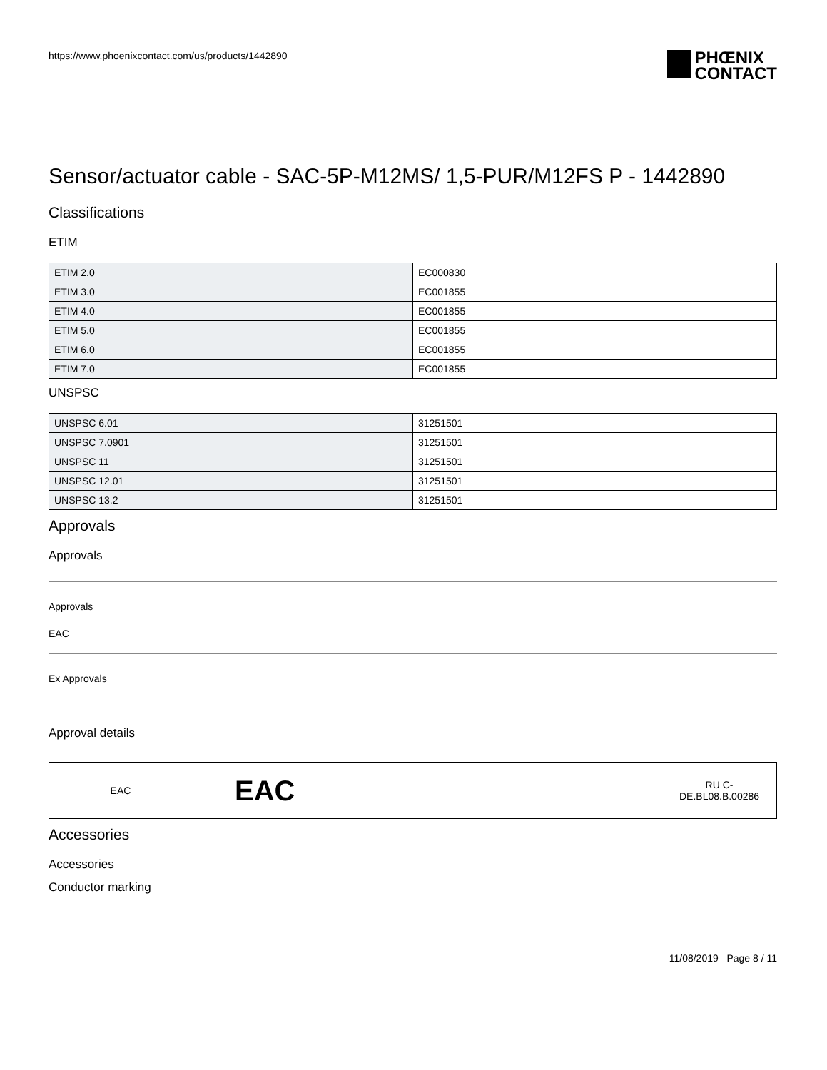https://www.phoenixcontact.com/us/products/1442890
PHŒNIX
CONTACT
Sensor/actuator cable - SAC-5P-M12MS/ 1,5-PUR/M12FS P - 1442890
Classifications
ETIM
| ETIM 2.0 | EC000830 |
| ETIM 3.0 | EC001855 |
| ETIM 4.0 | EC001855 |
| ETIM 5.0 | EC001855 |
| ETIM 6.0 | EC001855 |
| ETIM 7.0 | EC001855 |
UNSPSC
| UNSPSC 6.01 | 31251501 |
| UNSPSC 7.0901 | 31251501 |
| UNSPSC 11 | 31251501 |
| UNSPSC 12.01 | 31251501 |
| UNSPSC 13.2 | 31251501 |
Approvals
Approvals
Approvals
EAC
Ex Approvals
Approval details
EAC
EAC
RU C-
DE.BL08.B.00286
Accessories
Accessories
Conductor marking
11/08/2019 Page 8 / 11